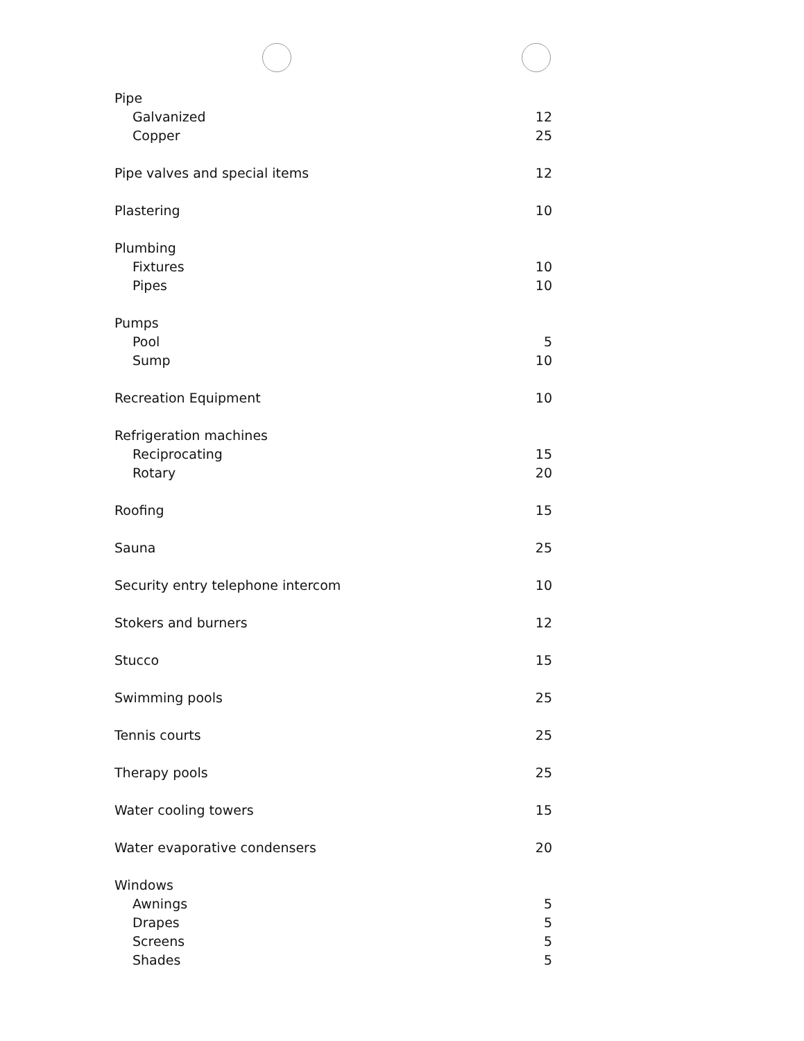| Pipe | |
| Galvanized | 12 |
| Copper | 25 |
| Pipe valves and special items | 12 |
| Plastering | 10 |
| Plumbing | |
| Fixtures | 10 |
| Pipes | 10 |
| Pumps | |
| Pool | 5 |
| Sump | 10 |
| Recreation Equipment | 10 |
| Refrigeration machines | |
| Reciprocating | 15 |
| Rotary | 20 |
| Roofing | 15 |
| Sauna | 25 |
| Security entry telephone intercom | 10 |
| Stokers and burners | 12 |
| Stucco | 15 |
| Swimming pools | 25 |
| Tennis courts | 25 |
| Therapy pools | 25 |
| Water cooling towers | 15 |
| Water evaporative condensers | 20 |
| Windows | |
| Awnings | 5 |
| Drapes | 5 |
| Screens | 5 |
| Shades | 5 |